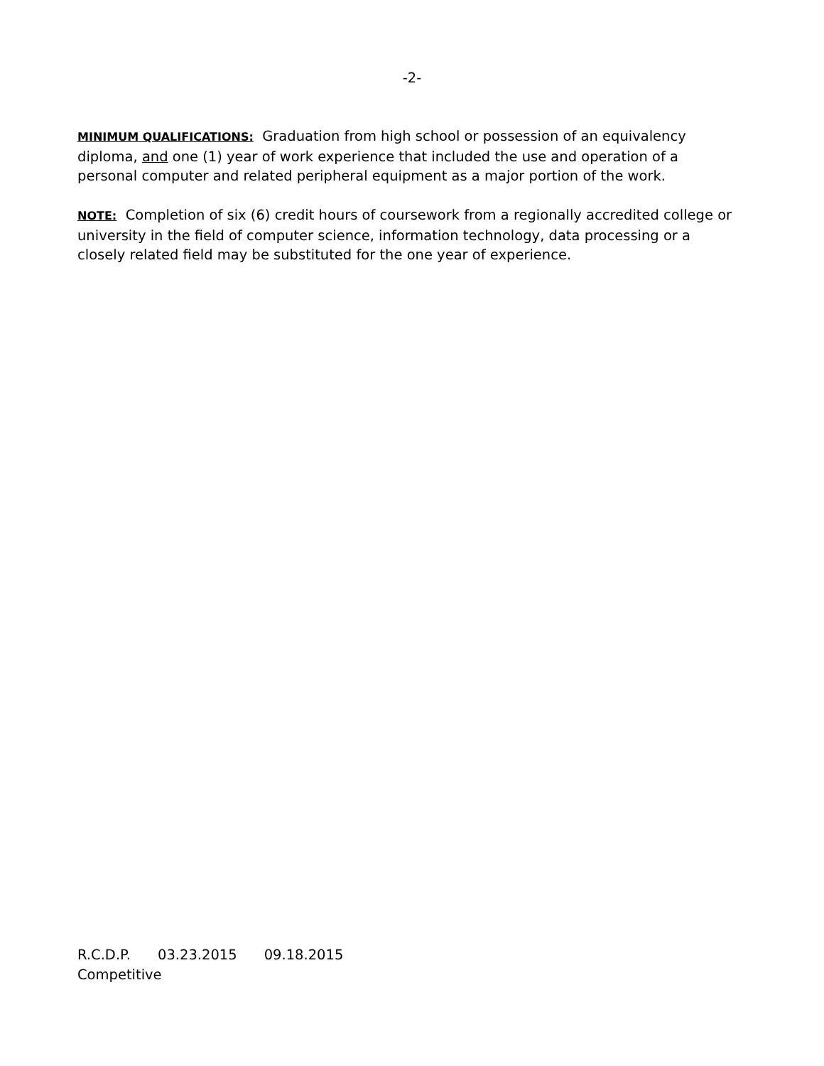-2-
MINIMUM QUALIFICATIONS: Graduation from high school or possession of an equivalency diploma, and one (1) year of work experience that included the use and operation of a personal computer and related peripheral equipment as a major portion of the work.
NOTE: Completion of six (6) credit hours of coursework from a regionally accredited college or university in the field of computer science, information technology, data processing or a closely related field may be substituted for the one year of experience.
R.C.D.P. 03.23.2015 09.18.2015
Competitive